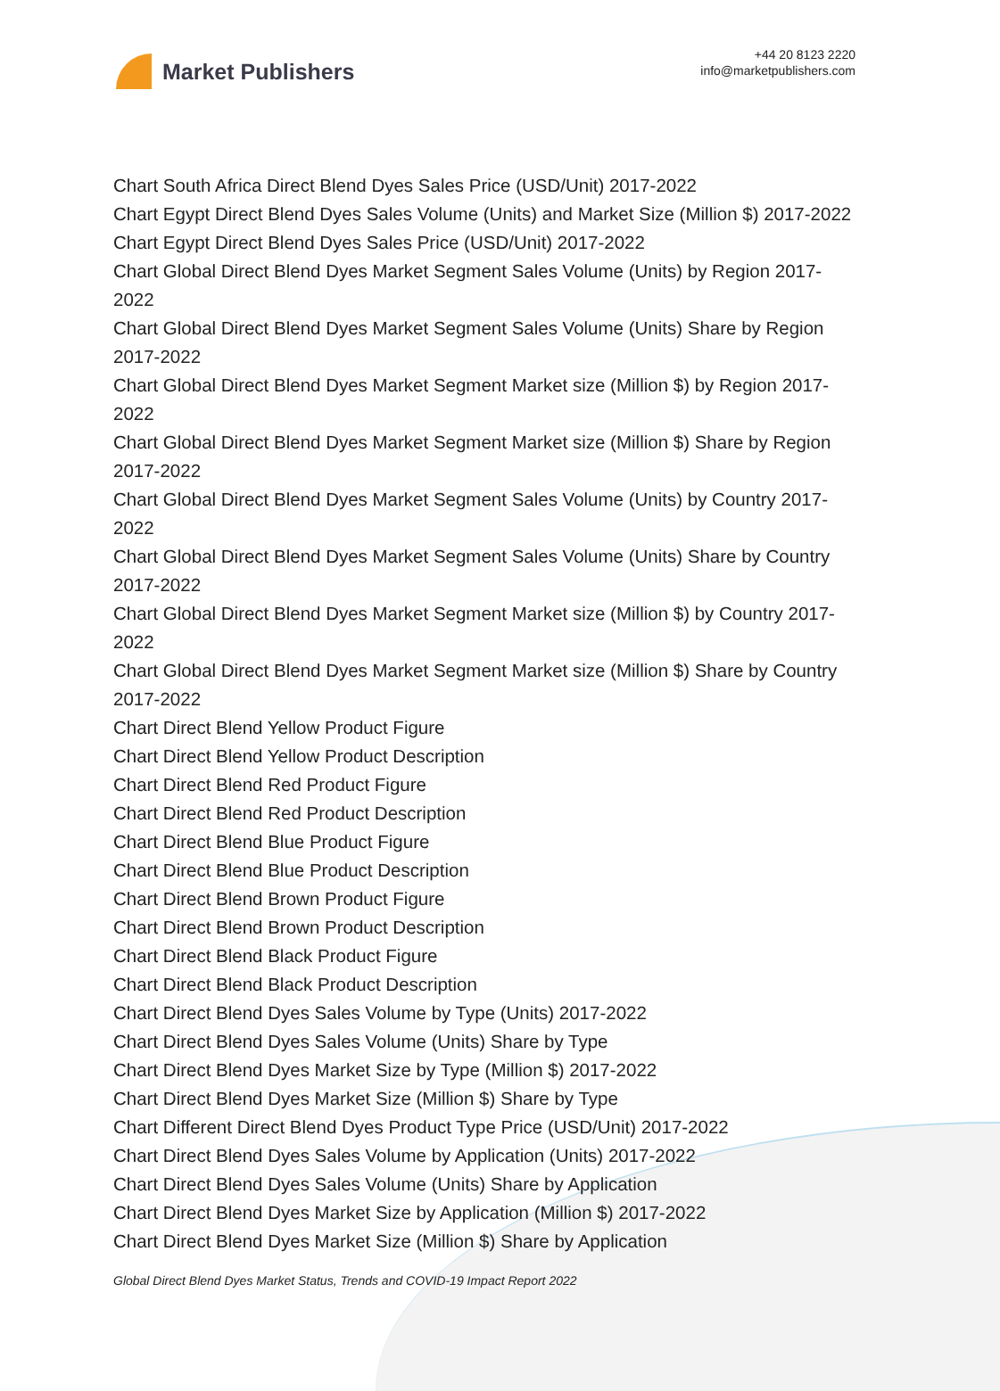Market Publishers
+44 20 8123 2220
info@marketpublishers.com
Chart South Africa Direct Blend Dyes Sales Price (USD/Unit) 2017-2022
Chart Egypt Direct Blend Dyes Sales Volume (Units) and Market Size (Million $) 2017-2022
Chart Egypt Direct Blend Dyes Sales Price (USD/Unit) 2017-2022
Chart Global Direct Blend Dyes Market Segment Sales Volume (Units) by Region 2017-2022
Chart Global Direct Blend Dyes Market Segment Sales Volume (Units) Share by Region 2017-2022
Chart Global Direct Blend Dyes Market Segment Market size (Million $) by Region 2017-2022
Chart Global Direct Blend Dyes Market Segment Market size (Million $) Share by Region 2017-2022
Chart Global Direct Blend Dyes Market Segment Sales Volume (Units) by Country 2017-2022
Chart Global Direct Blend Dyes Market Segment Sales Volume (Units) Share by Country 2017-2022
Chart Global Direct Blend Dyes Market Segment Market size (Million $) by Country 2017-2022
Chart Global Direct Blend Dyes Market Segment Market size (Million $) Share by Country 2017-2022
Chart Direct Blend Yellow Product Figure
Chart Direct Blend Yellow Product Description
Chart Direct Blend Red Product Figure
Chart Direct Blend Red Product Description
Chart Direct Blend Blue Product Figure
Chart Direct Blend Blue Product Description
Chart Direct Blend Brown Product Figure
Chart Direct Blend Brown Product Description
Chart Direct Blend Black Product Figure
Chart Direct Blend Black Product Description
Chart Direct Blend Dyes Sales Volume by Type (Units) 2017-2022
Chart Direct Blend Dyes Sales Volume (Units) Share by Type
Chart Direct Blend Dyes Market Size by Type (Million $) 2017-2022
Chart Direct Blend Dyes Market Size (Million $) Share by Type
Chart Different Direct Blend Dyes Product Type Price (USD/Unit) 2017-2022
Chart Direct Blend Dyes Sales Volume by Application (Units) 2017-2022
Chart Direct Blend Dyes Sales Volume (Units) Share by Application
Chart Direct Blend Dyes Market Size by Application (Million $) 2017-2022
Chart Direct Blend Dyes Market Size (Million $) Share by Application
Global Direct Blend Dyes Market Status, Trends and COVID-19 Impact Report 2022